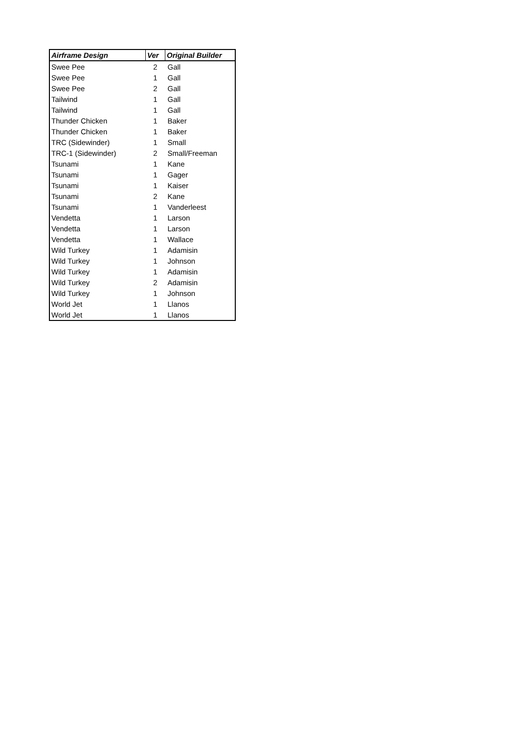| Airframe Design | Ver | Original Builder |
| --- | --- | --- |
| Swee Pee | 2 | Gall |
| Swee Pee | 1 | Gall |
| Swee Pee | 2 | Gall |
| Tailwind | 1 | Gall |
| Tailwind | 1 | Gall |
| Thunder Chicken | 1 | Baker |
| Thunder Chicken | 1 | Baker |
| TRC (Sidewinder) | 1 | Small |
| TRC-1 (Sidewinder) | 2 | Small/Freeman |
| Tsunami | 1 | Kane |
| Tsunami | 1 | Gager |
| Tsunami | 1 | Kaiser |
| Tsunami | 2 | Kane |
| Tsunami | 1 | Vanderleest |
| Vendetta | 1 | Larson |
| Vendetta | 1 | Larson |
| Vendetta | 1 | Wallace |
| Wild Turkey | 1 | Adamisin |
| Wild Turkey | 1 | Johnson |
| Wild Turkey | 1 | Adamisin |
| Wild Turkey | 2 | Adamisin |
| Wild Turkey | 1 | Johnson |
| World Jet | 1 | Llanos |
| World Jet | 1 | Llanos |